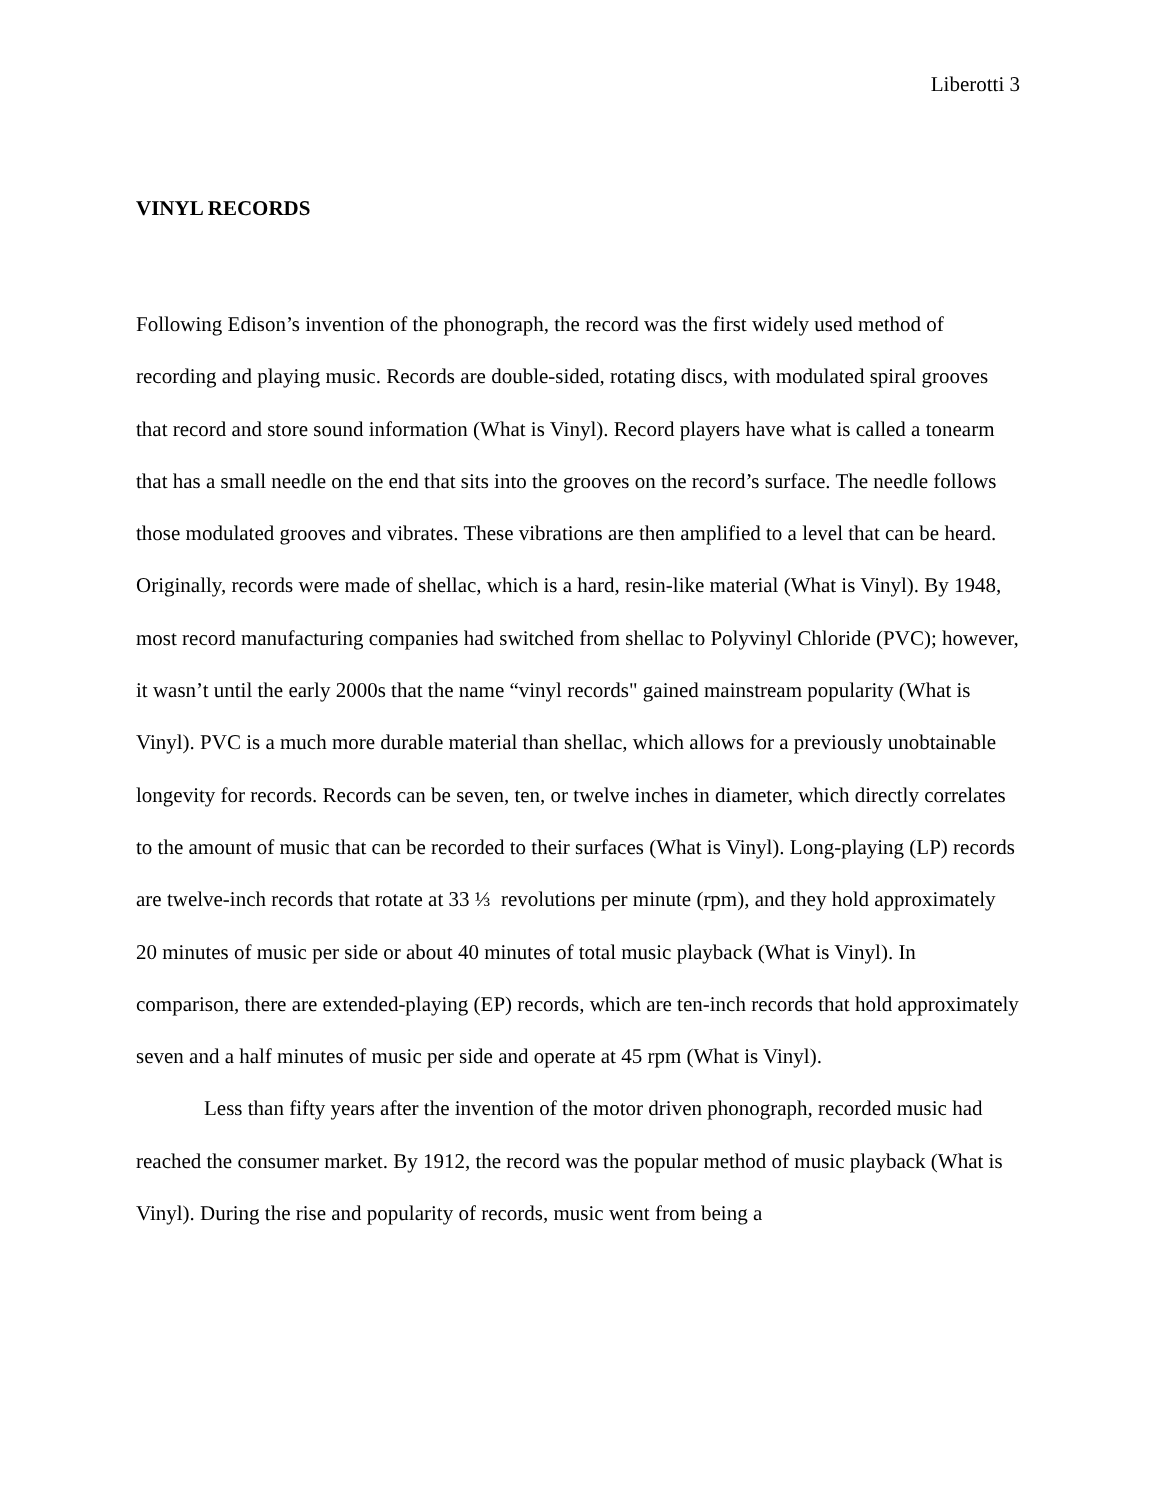Liberotti 3
VINYL RECORDS
Following Edison’s invention of the phonograph, the record was the first widely used method of recording and playing music. Records are double-sided, rotating discs, with modulated spiral grooves that record and store sound information (What is Vinyl). Record players have what is called a tonearm that has a small needle on the end that sits into the grooves on the record’s surface. The needle follows those modulated grooves and vibrates. These vibrations are then amplified to a level that can be heard. Originally, records were made of shellac, which is a hard, resin-like material (What is Vinyl). By 1948, most record manufacturing companies had switched from shellac to Polyvinyl Chloride (PVC); however, it wasn’t until the early 2000s that the name “vinyl records" gained mainstream popularity (What is Vinyl). PVC is a much more durable material than shellac, which allows for a previously unobtainable longevity for records. Records can be seven, ten, or twelve inches in diameter, which directly correlates to the amount of music that can be recorded to their surfaces (What is Vinyl). Long-playing (LP) records are twelve-inch records that rotate at 33 ⅓ revolutions per minute (rpm), and they hold approximately 20 minutes of music per side or about 40 minutes of total music playback (What is Vinyl). In comparison, there are extended-playing (EP) records, which are ten-inch records that hold approximately seven and a half minutes of music per side and operate at 45 rpm (What is Vinyl).
Less than fifty years after the invention of the motor driven phonograph, recorded music had reached the consumer market. By 1912, the record was the popular method of music playback (What is Vinyl). During the rise and popularity of records, music went from being a